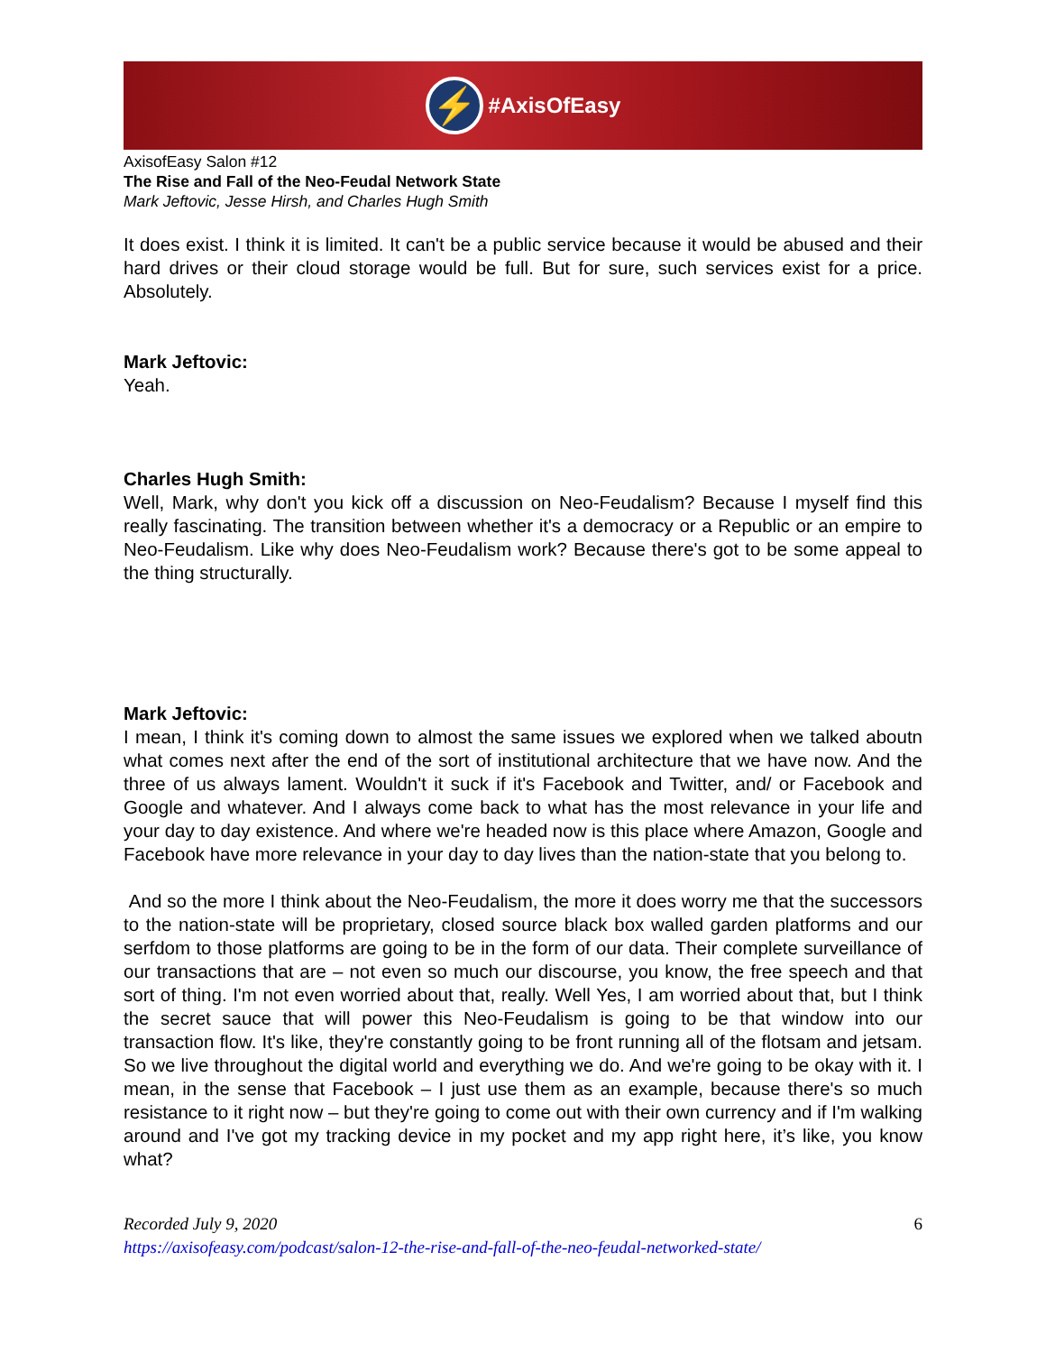⚡
#AxisOfEasy
AxisofEasy Salon #12
The Rise and Fall of the Neo-Feudal Network State
Mark Jeftovic, Jesse Hirsh, and Charles Hugh Smith
It does exist. I think it is limited. It can't be a public service because it would be abused and their hard drives or their cloud storage would be full. But for sure, such services exist for a price. Absolutely.
Mark Jeftovic:
Yeah.
Charles Hugh Smith:
Well, Mark, why don't you kick off a discussion on Neo-Feudalism? Because I myself find this really fascinating. The transition between whether it's a democracy or a Republic or an empire to Neo-Feudalism. Like why does Neo-Feudalism work? Because there's got to be some appeal to the thing structurally.
Mark Jeftovic:
I mean, I think it's coming down to almost the same issues we explored when we talked aboutn what comes next after the end of the sort of institutional architecture that we have now. And the three of us always lament. Wouldn't it suck if it's Facebook and Twitter, and/ or Facebook and Google and whatever. And I always come back to what has the most relevance in your life and your day to day existence. And where we're headed now is this place where Amazon, Google and Facebook have more relevance in your day to day lives than the nation-state that you belong to.
And so the more I think about the Neo-Feudalism, the more it does worry me that the successors to the nation-state will be proprietary, closed source black box walled garden platforms and our serfdom to those platforms are going to be in the form of our data. Their complete surveillance of our transactions that are – not even so much our discourse, you know, the free speech and that sort of thing. I'm not even worried about that, really. Well Yes, I am worried about that, but I think the secret sauce that will power this Neo-Feudalism is going to be that window into our transaction flow. It's like, they're constantly going to be front running all of the flotsam and jetsam. So we live throughout the digital world and everything we do. And we're going to be okay with it. I mean, in the sense that Facebook – I just use them as an example, because there's so much resistance to it right now – but they're going to come out with their own currency and if I'm walking around and I've got my tracking device in my pocket and my app right here, it’s like, you know what?
Recorded July 9, 2020 6
https://axisofeasy.com/podcast/salon-12-the-rise-and-fall-of-the-neo-feudal-networked-state/